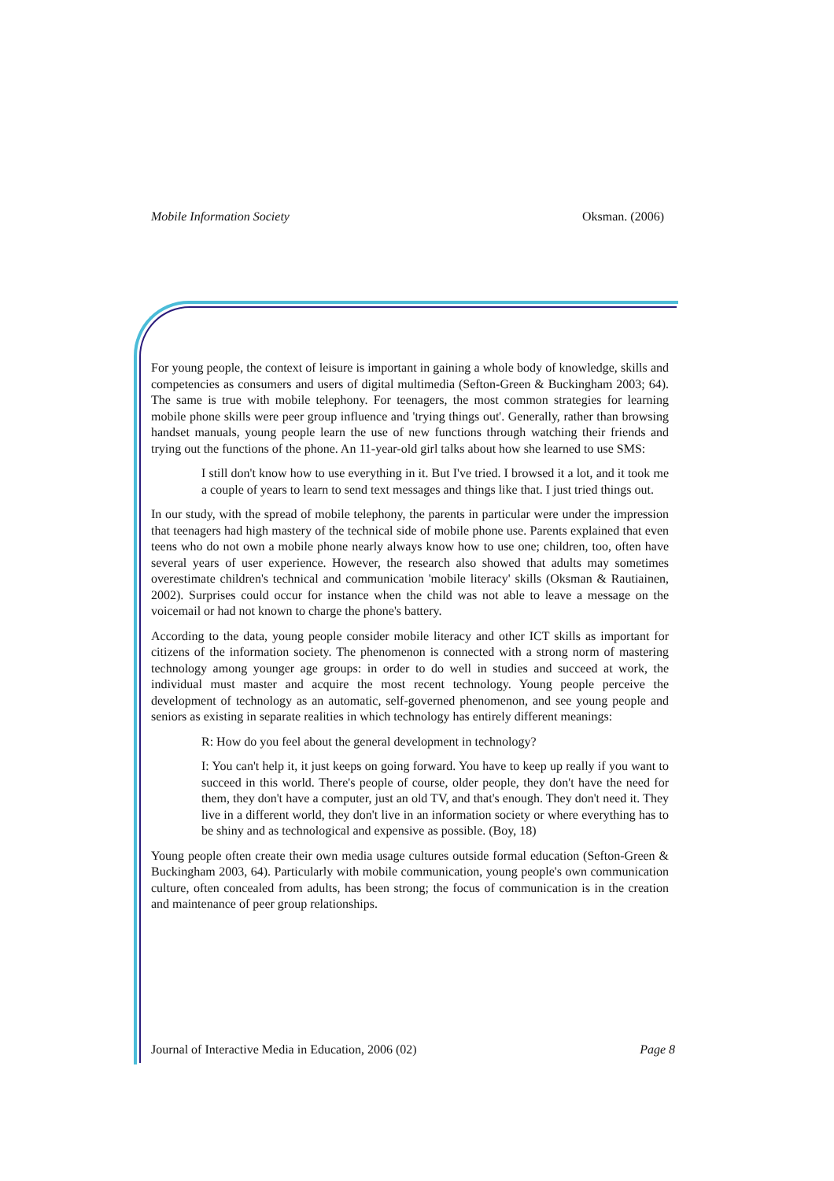Mobile Information Society Oksman. (2006)
For young people, the context of leisure is important in gaining a whole body of knowledge, skills and competencies as consumers and users of digital multimedia (Sefton-Green & Buckingham 2003; 64). The same is true with mobile telephony. For teenagers, the most common strategies for learning mobile phone skills were peer group influence and 'trying things out'. Generally, rather than browsing handset manuals, young people learn the use of new functions through watching their friends and trying out the functions of the phone. An 11-year-old girl talks about how she learned to use SMS:
I still don't know how to use everything in it. But I've tried. I browsed it a lot, and it took me a couple of years to learn to send text messages and things like that. I just tried things out.
In our study, with the spread of mobile telephony, the parents in particular were under the impression that teenagers had high mastery of the technical side of mobile phone use. Parents explained that even teens who do not own a mobile phone nearly always know how to use one; children, too, often have several years of user experience. However, the research also showed that adults may sometimes overestimate children's technical and communication 'mobile literacy' skills (Oksman & Rautiainen, 2002). Surprises could occur for instance when the child was not able to leave a message on the voicemail or had not known to charge the phone's battery.
According to the data, young people consider mobile literacy and other ICT skills as important for citizens of the information society. The phenomenon is connected with a strong norm of mastering technology among younger age groups: in order to do well in studies and succeed at work, the individual must master and acquire the most recent technology. Young people perceive the development of technology as an automatic, self-governed phenomenon, and see young people and seniors as existing in separate realities in which technology has entirely different meanings:
R: How do you feel about the general development in technology?
I: You can't help it, it just keeps on going forward. You have to keep up really if you want to succeed in this world. There's people of course, older people, they don't have the need for them, they don't have a computer, just an old TV, and that's enough. They don't need it. They live in a different world, they don't live in an information society or where everything has to be shiny and as technological and expensive as possible. (Boy, 18)
Young people often create their own media usage cultures outside formal education (Sefton-Green & Buckingham 2003, 64). Particularly with mobile communication, young people's own communication culture, often concealed from adults, has been strong; the focus of communication is in the creation and maintenance of peer group relationships.
Journal of Interactive Media in Education, 2006 (02) Page 8